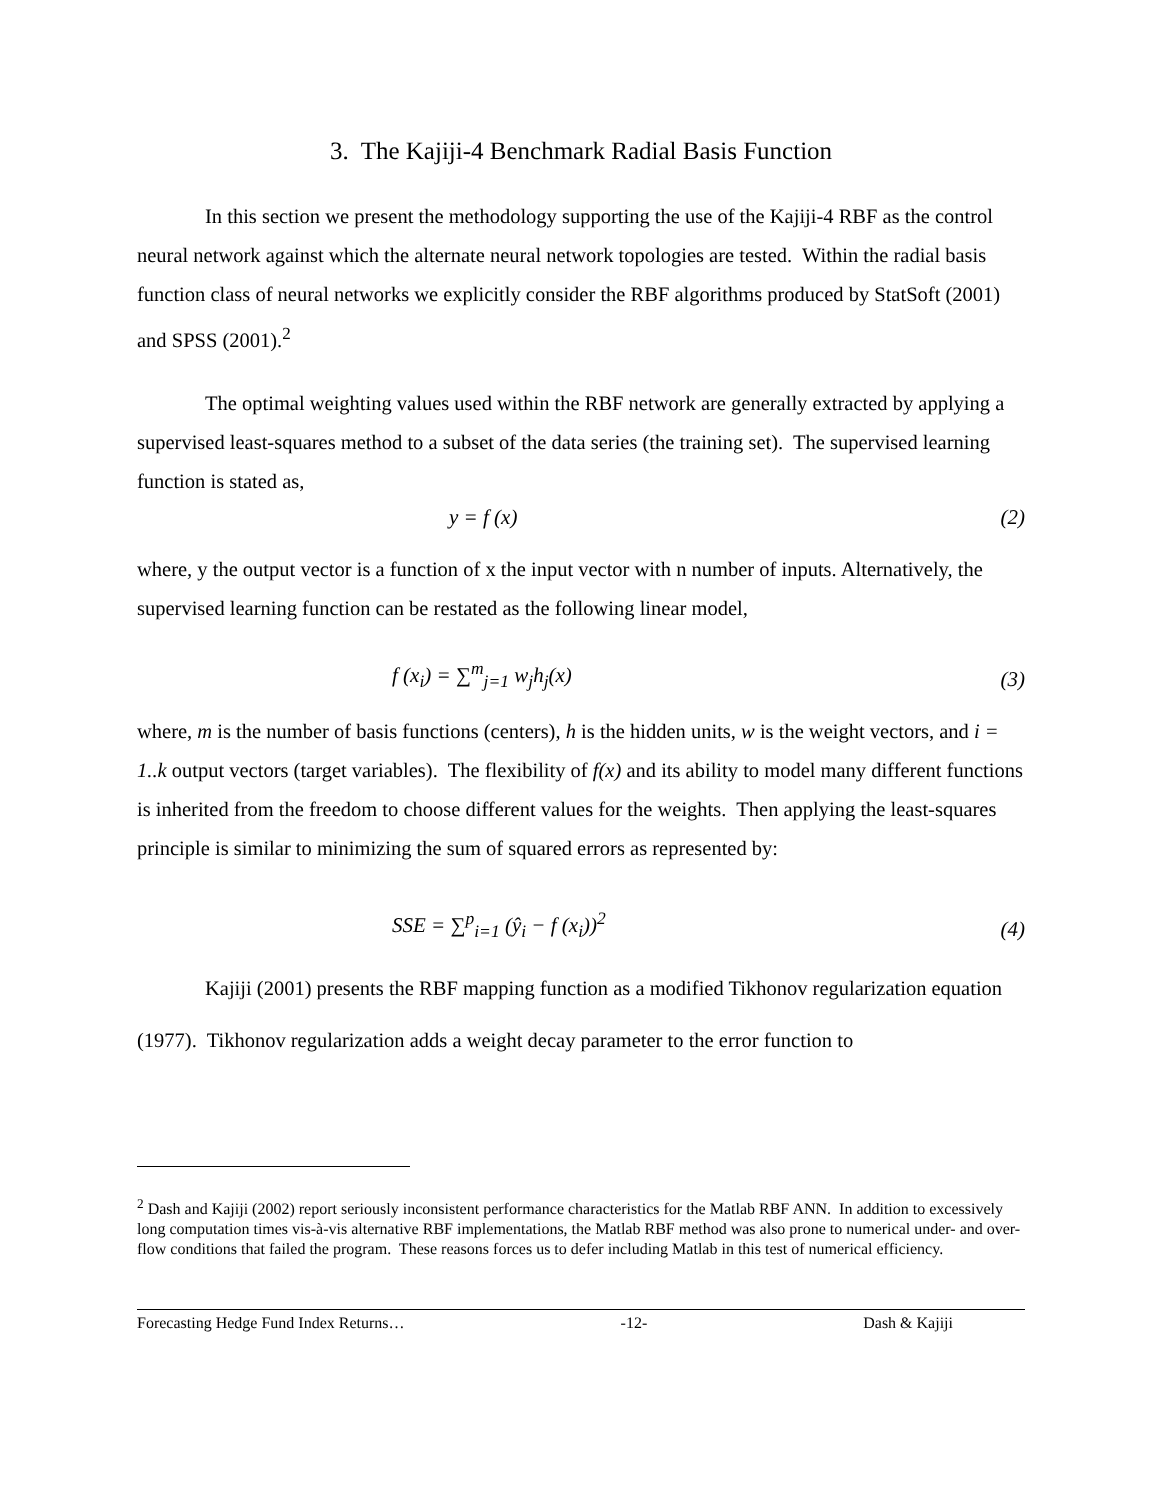3. The Kajiji-4 Benchmark Radial Basis Function
In this section we present the methodology supporting the use of the Kajiji-4 RBF as the control neural network against which the alternate neural network topologies are tested. Within the radial basis function class of neural networks we explicitly consider the RBF algorithms produced by StatSoft (2001) and SPSS (2001).<sup>2</sup>
The optimal weighting values used within the RBF network are generally extracted by applying a supervised least-squares method to a subset of the data series (the training set). The supervised learning function is stated as,
y = f (x) (2)
where, y the output vector is a function of x the input vector with n number of inputs. Alternatively, the supervised learning function can be restated as the following linear model,
f (x<sub>i</sub>) = ∑<sup>m</sup><sub>j=1</sub> w<sub>j</sub>h<sub>j</sub>(x) (3)
where, m is the number of basis functions (centers), h is the hidden units, w is the weight vectors, and i = 1..k output vectors (target variables). The flexibility of f(x) and its ability to model many different functions is inherited from the freedom to choose different values for the weights. Then applying the least-squares principle is similar to minimizing the sum of squared errors as represented by:
SSE = ∑<sup>p</sup><sub>i=1</sub> (ŷ<sub>i</sub> − f (x<sub>i</sub>))<sup>2</sup> (4)
Kajiji (2001) presents the RBF mapping function as a modified Tikhonov regularization equation (1977). Tikhonov regularization adds a weight decay parameter to the error function to
<sup>2</sup> Dash and Kajiji (2002) report seriously inconsistent performance characteristics for the Matlab RBF ANN. In addition to excessively long computation times vis-à-vis alternative RBF implementations, the Matlab RBF method was also prone to numerical under- and over-flow conditions that failed the program. These reasons forces us to defer including Matlab in this test of numerical efficiency.
Forecasting Hedge Fund Index Returns… -12- Dash & Kajiji